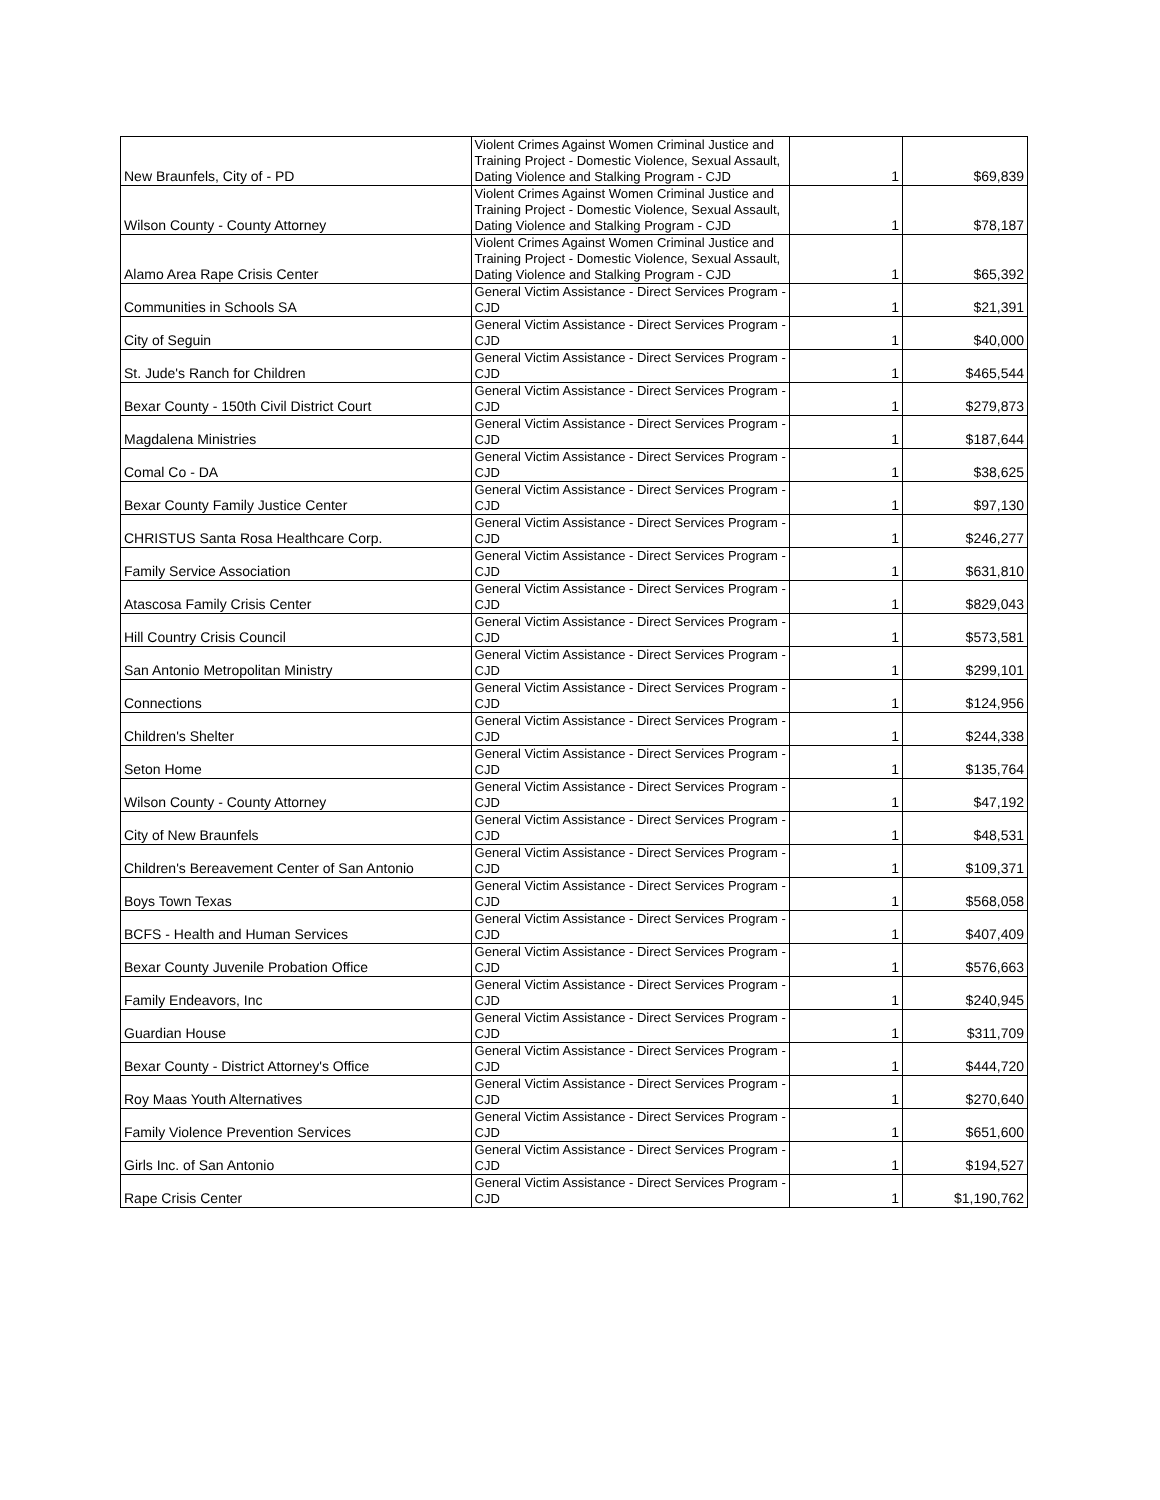| New Braunfels, City of - PD | Violent Crimes Against Women Criminal Justice and Training Project - Domestic Violence, Sexual Assault, Dating Violence and Stalking Program - CJD | 1 | $69,839 |
| Wilson County - County Attorney | Violent Crimes Against Women Criminal Justice and Training Project - Domestic Violence, Sexual Assault, Dating Violence and Stalking Program - CJD | 1 | $78,187 |
| Alamo Area Rape Crisis Center | Violent Crimes Against Women Criminal Justice and Training Project - Domestic Violence, Sexual Assault, Dating Violence and Stalking Program - CJD | 1 | $65,392 |
| Communities in Schools SA | General Victim Assistance - Direct Services Program - CJD | 1 | $21,391 |
| City of Seguin | General Victim Assistance - Direct Services Program - CJD | 1 | $40,000 |
| St. Jude's Ranch for Children | General Victim Assistance - Direct Services Program - CJD | 1 | $465,544 |
| Bexar County - 150th Civil District Court | General Victim Assistance - Direct Services Program - CJD | 1 | $279,873 |
| Magdalena Ministries | General Victim Assistance - Direct Services Program - CJD | 1 | $187,644 |
| Comal Co - DA | General Victim Assistance - Direct Services Program - CJD | 1 | $38,625 |
| Bexar County Family Justice Center | General Victim Assistance - Direct Services Program - CJD | 1 | $97,130 |
| CHRISTUS Santa Rosa Healthcare Corp. | General Victim Assistance - Direct Services Program - CJD | 1 | $246,277 |
| Family Service Association | General Victim Assistance - Direct Services Program - CJD | 1 | $631,810 |
| Atascosa Family Crisis Center | General Victim Assistance - Direct Services Program - CJD | 1 | $829,043 |
| Hill Country Crisis Council | General Victim Assistance - Direct Services Program - CJD | 1 | $573,581 |
| San Antonio Metropolitan Ministry | General Victim Assistance - Direct Services Program - CJD | 1 | $299,101 |
| Connections | General Victim Assistance - Direct Services Program - CJD | 1 | $124,956 |
| Children's Shelter | General Victim Assistance - Direct Services Program - CJD | 1 | $244,338 |
| Seton Home | General Victim Assistance - Direct Services Program - CJD | 1 | $135,764 |
| Wilson County - County Attorney | General Victim Assistance - Direct Services Program - CJD | 1 | $47,192 |
| City of New Braunfels | General Victim Assistance - Direct Services Program - CJD | 1 | $48,531 |
| Children's Bereavement Center of San Antonio | General Victim Assistance - Direct Services Program - CJD | 1 | $109,371 |
| Boys Town Texas | General Victim Assistance - Direct Services Program - CJD | 1 | $568,058 |
| BCFS - Health and Human Services | General Victim Assistance - Direct Services Program - CJD | 1 | $407,409 |
| Bexar County Juvenile Probation Office | General Victim Assistance - Direct Services Program - CJD | 1 | $576,663 |
| Family Endeavors, Inc | General Victim Assistance - Direct Services Program - CJD | 1 | $240,945 |
| Guardian House | General Victim Assistance - Direct Services Program - CJD | 1 | $311,709 |
| Bexar County - District Attorney's Office | General Victim Assistance - Direct Services Program - CJD | 1 | $444,720 |
| Roy Maas Youth Alternatives | General Victim Assistance - Direct Services Program - CJD | 1 | $270,640 |
| Family Violence Prevention Services | General Victim Assistance - Direct Services Program - CJD | 1 | $651,600 |
| Girls Inc. of San Antonio | General Victim Assistance - Direct Services Program - CJD | 1 | $194,527 |
| Rape Crisis Center | General Victim Assistance - Direct Services Program - CJD | 1 | $1,190,762 |